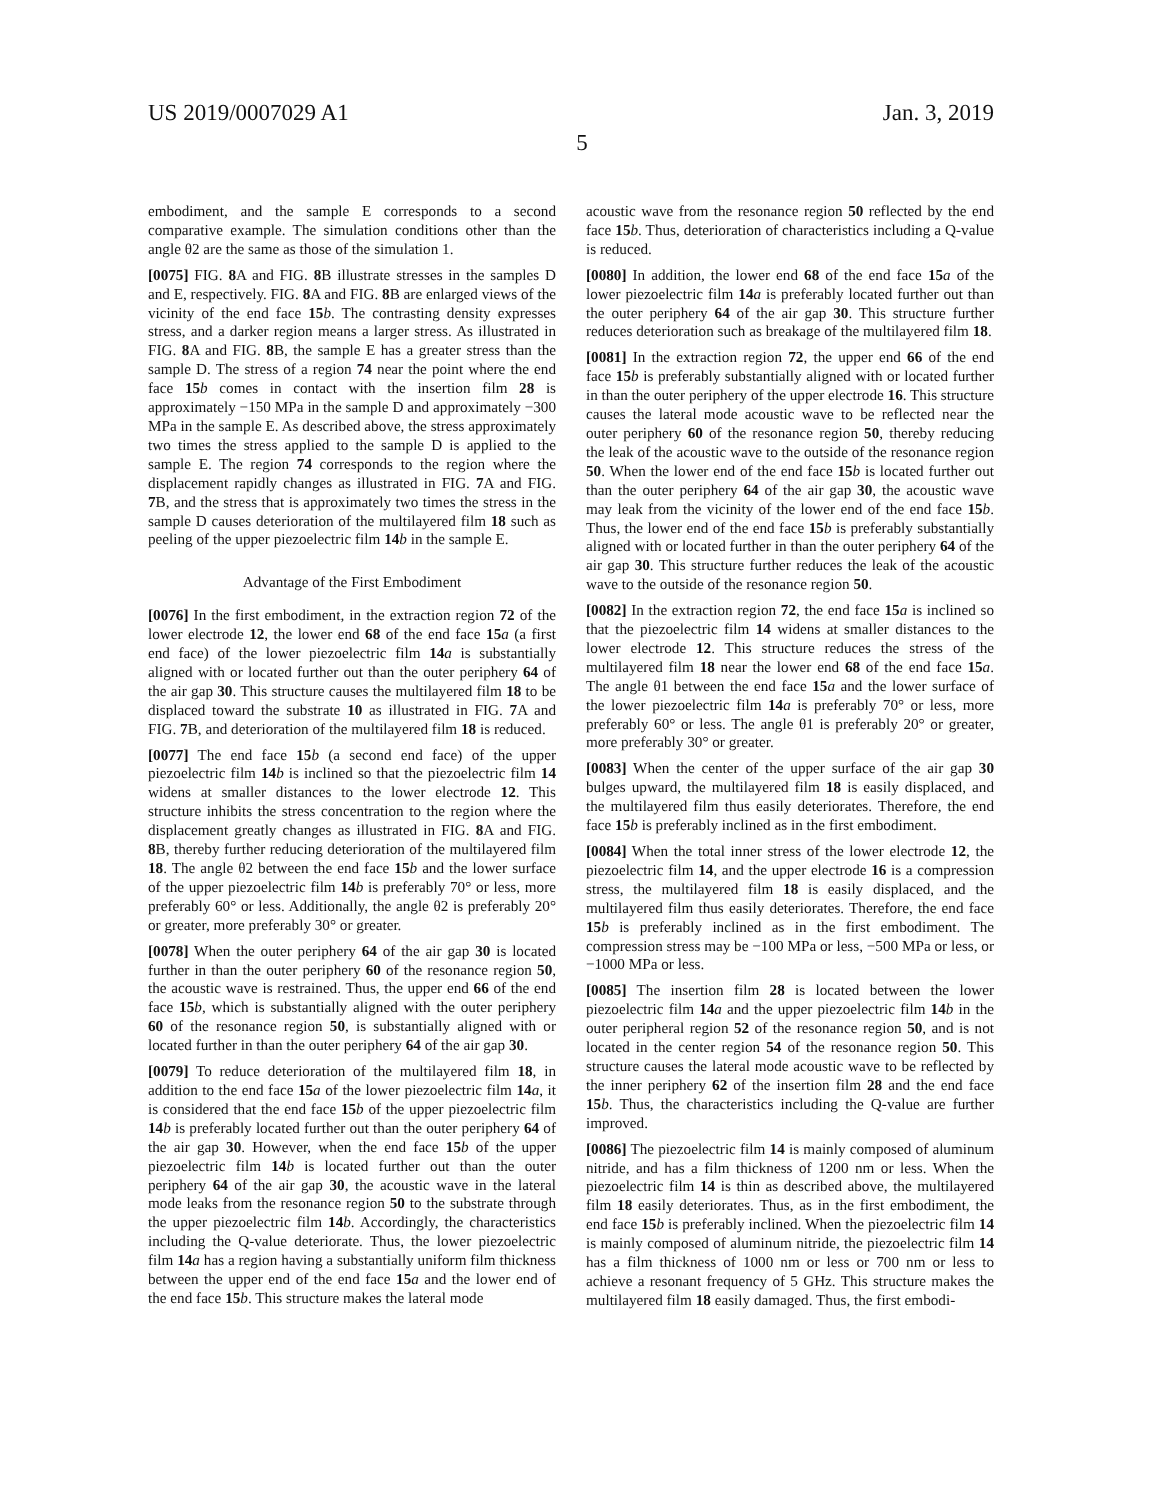US 2019/0007029 A1 Jan. 3, 2019
5
embodiment, and the sample E corresponds to a second comparative example. The simulation conditions other than the angle θ2 are the same as those of the simulation 1.
[0075] FIG. 8 A and FIG. 8 B illustrate stresses in the samples D and E, respectively. FIG. 8 A and FIG. 8 B are enlarged views of the vicinity of the end face 15 b. The contrasting density expresses stress, and a darker region means a larger stress. As illustrated in FIG. 8 A and FIG. 8 B, the sample E has a greater stress than the sample D. The stress of a region 74 near the point where the end face 15 b comes in contact with the insertion film 28 is approximately −150 MPa in the sample D and approximately −300 MPa in the sample E. As described above, the stress approximately two times the stress applied to the sample D is applied to the sample E. The region 74 corresponds to the region where the displacement rapidly changes as illustrated in FIG. 7 A and FIG. 7 B, and the stress that is approximately two times the stress in the sample D causes deterioration of the multilayered film 18 such as peeling of the upper piezoelectric film 14 b in the sample E.
Advantage of the First Embodiment
[0076] In the first embodiment, in the extraction region 72 of the lower electrode 12, the lower end 68 of the end face 15 a (a first end face) of the lower piezoelectric film 14 a is substantially aligned with or located further out than the outer periphery 64 of the air gap 30. This structure causes the multilayered film 18 to be displaced toward the substrate 10 as illustrated in FIG. 7 A and FIG. 7 B, and deterioration of the multilayered film 18 is reduced.
[0077] The end face 15 b (a second end face) of the upper piezoelectric film 14 b is inclined so that the piezoelectric film 14 widens at smaller distances to the lower electrode 12. This structure inhibits the stress concentration to the region where the displacement greatly changes as illustrated in FIG. 8 A and FIG. 8 B, thereby further reducing deterioration of the multilayered film 18. The angle θ2 between the end face 15 b and the lower surface of the upper piezoelectric film 14 b is preferably 70° or less, more preferably 60° or less. Additionally, the angle θ2 is preferably 20° or greater, more preferably 30° or greater.
[0078] When the outer periphery 64 of the air gap 30 is located further in than the outer periphery 60 of the resonance region 50, the acoustic wave is restrained. Thus, the upper end 66 of the end face 15 b, which is substantially aligned with the outer periphery 60 of the resonance region 50, is substantially aligned with or located further in than the outer periphery 64 of the air gap 30.
[0079] To reduce deterioration of the multilayered film 18, in addition to the end face 15 a of the lower piezoelectric film 14 a, it is considered that the end face 15 b of the upper piezoelectric film 14 b is preferably located further out than the outer periphery 64 of the air gap 30. However, when the end face 15 b of the upper piezoelectric film 14 b is located further out than the outer periphery 64 of the air gap 30, the acoustic wave in the lateral mode leaks from the resonance region 50 to the substrate through the upper piezoelectric film 14 b. Accordingly, the characteristics including the Q-value deteriorate. Thus, the lower piezoelectric film 14 a has a region having a substantially uniform film thickness between the upper end of the end face 15 a and the lower end of the end face 15 b. This structure makes the lateral mode
acoustic wave from the resonance region 50 reflected by the end face 15 b. Thus, deterioration of characteristics including a Q-value is reduced.
[0080] In addition, the lower end 68 of the end face 15 a of the lower piezoelectric film 14 a is preferably located further out than the outer periphery 64 of the air gap 30. This structure further reduces deterioration such as breakage of the multilayered film 18.
[0081] In the extraction region 72, the upper end 66 of the end face 15 b is preferably substantially aligned with or located further in than the outer periphery of the upper electrode 16. This structure causes the lateral mode acoustic wave to be reflected near the outer periphery 60 of the resonance region 50, thereby reducing the leak of the acoustic wave to the outside of the resonance region 50. When the lower end of the end face 15 b is located further out than the outer periphery 64 of the air gap 30, the acoustic wave may leak from the vicinity of the lower end of the end face 15 b. Thus, the lower end of the end face 15 b is preferably substantially aligned with or located further in than the outer periphery 64 of the air gap 30. This structure further reduces the leak of the acoustic wave to the outside of the resonance region 50.
[0082] In the extraction region 72, the end face 15 a is inclined so that the piezoelectric film 14 widens at smaller distances to the lower electrode 12. This structure reduces the stress of the multilayered film 18 near the lower end 68 of the end face 15 a. The angle θ1 between the end face 15 a and the lower surface of the lower piezoelectric film 14 a is preferably 70° or less, more preferably 60° or less. The angle θ1 is preferably 20° or greater, more preferably 30° or greater.
[0083] When the center of the upper surface of the air gap 30 bulges upward, the multilayered film 18 is easily displaced, and the multilayered film thus easily deteriorates. Therefore, the end face 15 b is preferably inclined as in the first embodiment.
[0084] When the total inner stress of the lower electrode 12, the piezoelectric film 14, and the upper electrode 16 is a compression stress, the multilayered film 18 is easily displaced, and the multilayered film thus easily deteriorates. Therefore, the end face 15 b is preferably inclined as in the first embodiment. The compression stress may be −100 MPa or less, −500 MPa or less, or −1000 MPa or less.
[0085] The insertion film 28 is located between the lower piezoelectric film 14 a and the upper piezoelectric film 14 b in the outer peripheral region 52 of the resonance region 50, and is not located in the center region 54 of the resonance region 50. This structure causes the lateral mode acoustic wave to be reflected by the inner periphery 62 of the insertion film 28 and the end face 15 b. Thus, the characteristics including the Q-value are further improved.
[0086] The piezoelectric film 14 is mainly composed of aluminum nitride, and has a film thickness of 1200 nm or less. When the piezoelectric film 14 is thin as described above, the multilayered film 18 easily deteriorates. Thus, as in the first embodiment, the end face 15 b is preferably inclined. When the piezoelectric film 14 is mainly composed of aluminum nitride, the piezoelectric film 14 has a film thickness of 1000 nm or less or 700 nm or less to achieve a resonant frequency of 5 GHz. This structure makes the multilayered film 18 easily damaged. Thus, the first embodi-